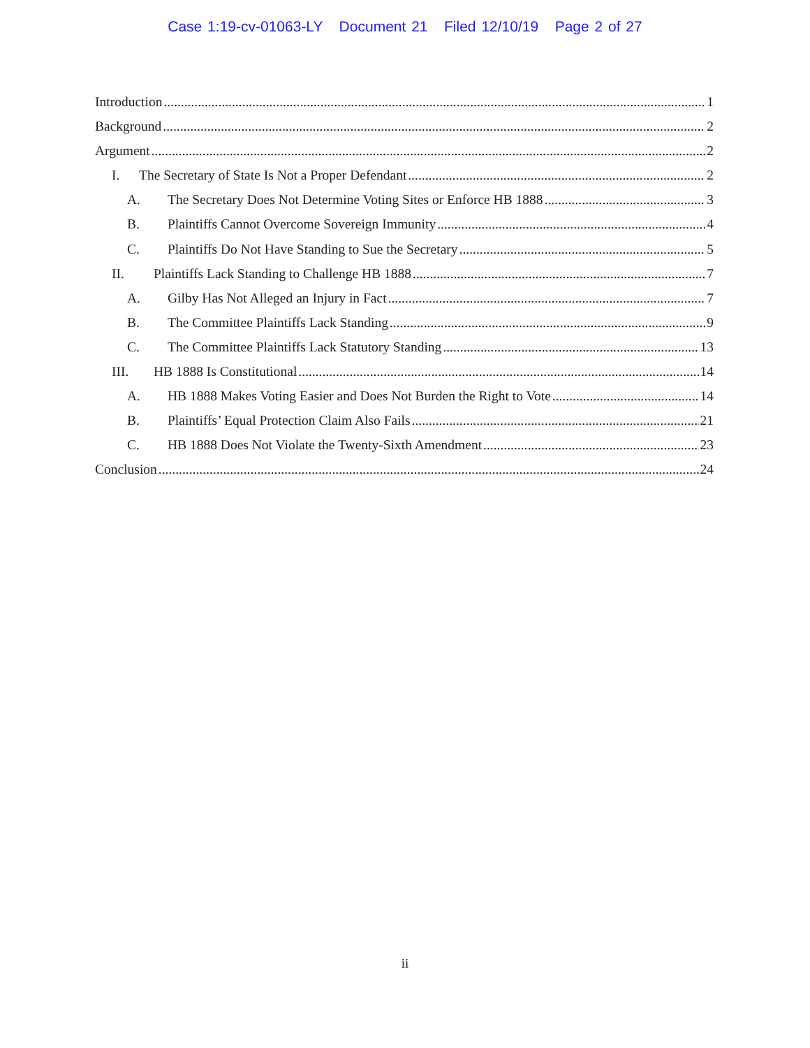Case 1:19-cv-01063-LY Document 21 Filed 12/10/19 Page 2 of 27
Introduction 1
Background 2
Argument 2
I. The Secretary of State Is Not a Proper Defendant 2
A. The Secretary Does Not Determine Voting Sites or Enforce HB 1888 3
B. Plaintiffs Cannot Overcome Sovereign Immunity 4
C. Plaintiffs Do Not Have Standing to Sue the Secretary 5
II. Plaintiffs Lack Standing to Challenge HB 1888 7
A. Gilby Has Not Alleged an Injury in Fact 7
B. The Committee Plaintiffs Lack Standing 9
C. The Committee Plaintiffs Lack Statutory Standing 13
III. HB 1888 Is Constitutional 14
A. HB 1888 Makes Voting Easier and Does Not Burden the Right to Vote 14
B. Plaintiffs’ Equal Protection Claim Also Fails 21
C. HB 1888 Does Not Violate the Twenty-Sixth Amendment 23
Conclusion 24
ii